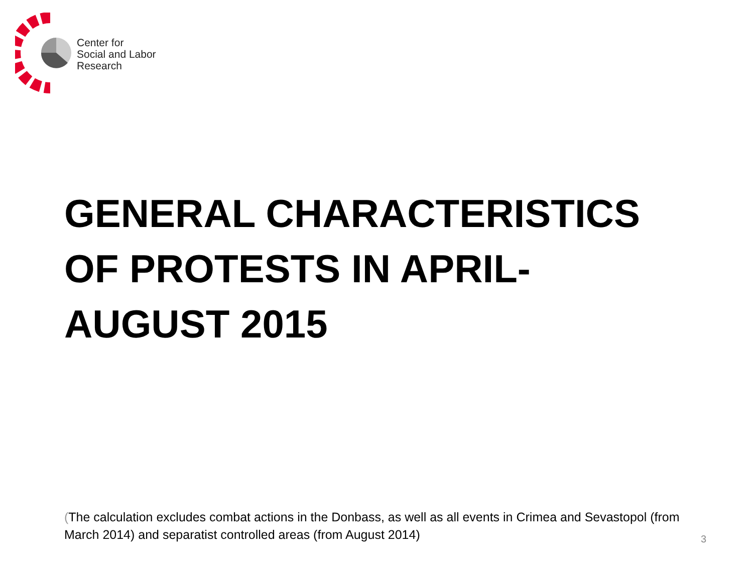Center for
Social and Labor
Research
GENERAL CHARACTERISTICS OF PROTESTS IN APRIL-AUGUST 2015
(The calculation excludes combat actions in the Donbass, as well as all events in Crimea and Sevastopol (from March 2014) and separatist controlled areas (from August 2014)
3